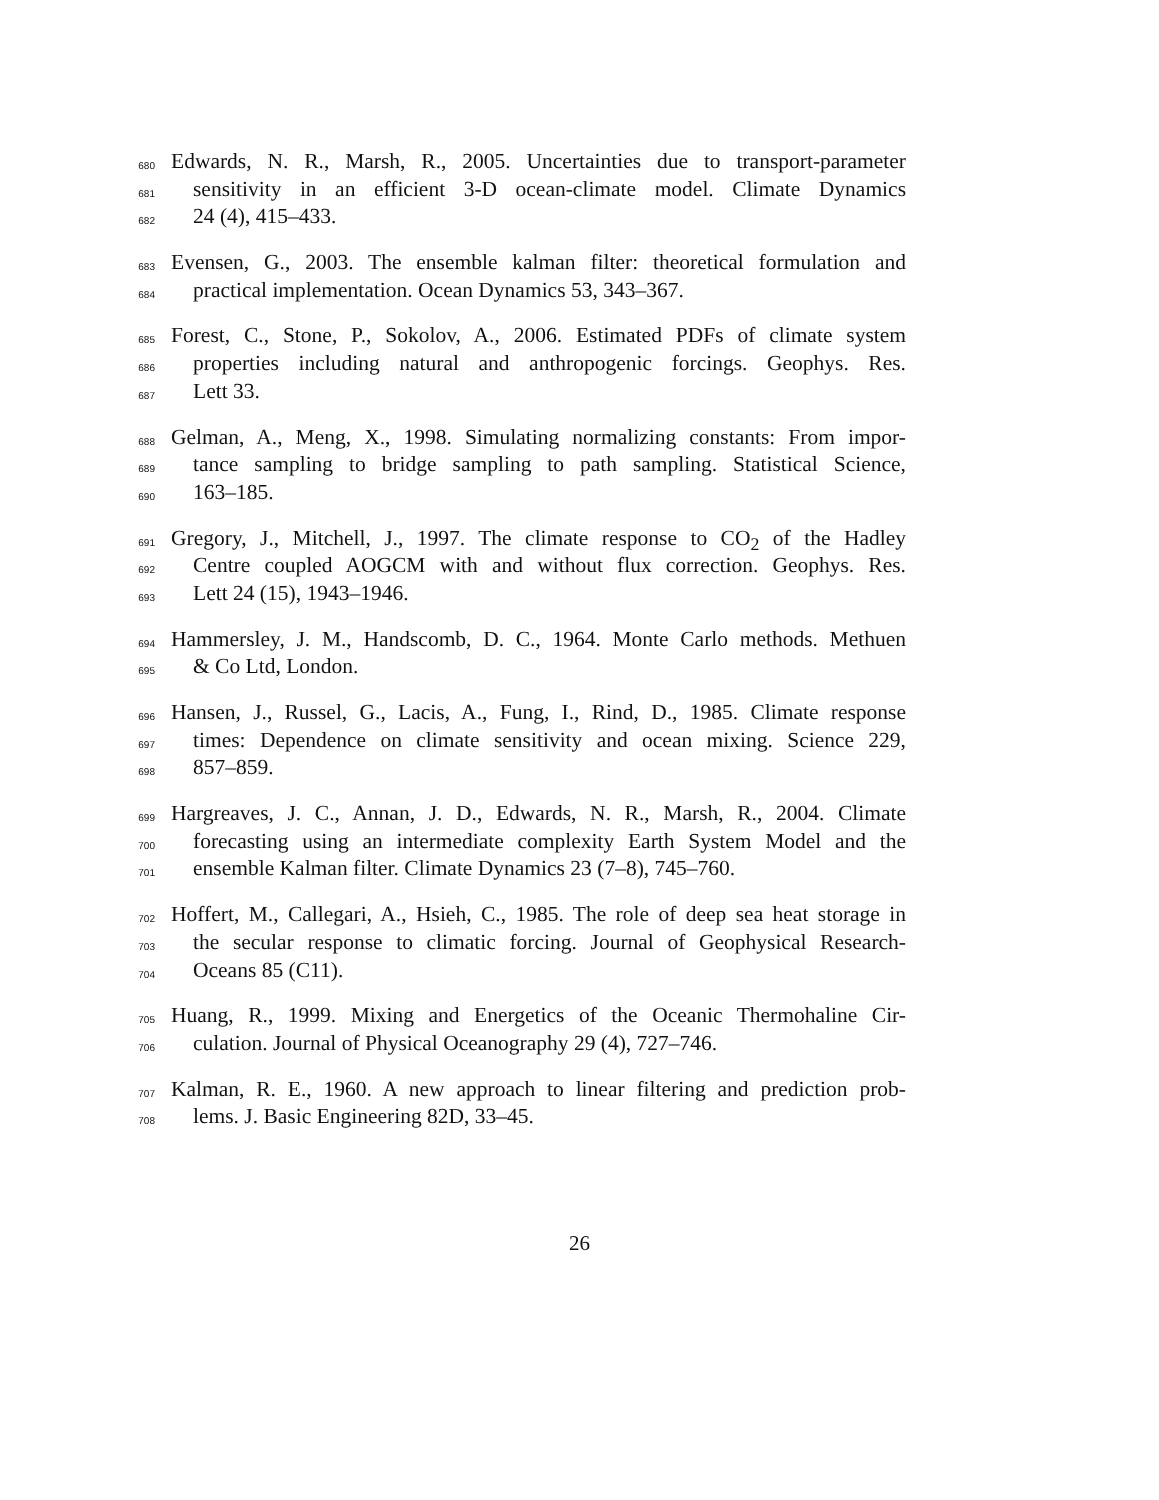680 Edwards, N. R., Marsh, R., 2005. Uncertainties due to transport-parameter
681 sensitivity in an efficient 3-D ocean-climate model. Climate Dynamics
682 24 (4), 415–433.
683 Evensen, G., 2003. The ensemble kalman filter: theoretical formulation and
684 practical implementation. Ocean Dynamics 53, 343–367.
685 Forest, C., Stone, P., Sokolov, A., 2006. Estimated PDFs of climate system
686 properties including natural and anthropogenic forcings. Geophys. Res.
687 Lett 33.
688 Gelman, A., Meng, X., 1998. Simulating normalizing constants: From impor-
689 tance sampling to bridge sampling to path sampling. Statistical Science,
690 163–185.
691 Gregory, J., Mitchell, J., 1997. The climate response to CO<sub>2</sub> of the Hadley
692 Centre coupled AOGCM with and without flux correction. Geophys. Res.
693 Lett 24 (15), 1943–1946.
694 Hammersley, J. M., Handscomb, D. C., 1964. Monte Carlo methods. Methuen
695 & Co Ltd, London.
696 Hansen, J., Russel, G., Lacis, A., Fung, I., Rind, D., 1985. Climate response
697 times: Dependence on climate sensitivity and ocean mixing. Science 229,
698 857–859.
699 Hargreaves, J. C., Annan, J. D., Edwards, N. R., Marsh, R., 2004. Climate
700 forecasting using an intermediate complexity Earth System Model and the
701 ensemble Kalman filter. Climate Dynamics 23 (7–8), 745–760.
702 Hoffert, M., Callegari, A., Hsieh, C., 1985. The role of deep sea heat storage in
703 the secular response to climatic forcing. Journal of Geophysical Research-
704 Oceans 85 (C11).
705 Huang, R., 1999. Mixing and Energetics of the Oceanic Thermohaline Cir-
706 culation. Journal of Physical Oceanography 29 (4), 727–746.
707 Kalman, R. E., 1960. A new approach to linear filtering and prediction prob-
708 lems. J. Basic Engineering 82D, 33–45.
26